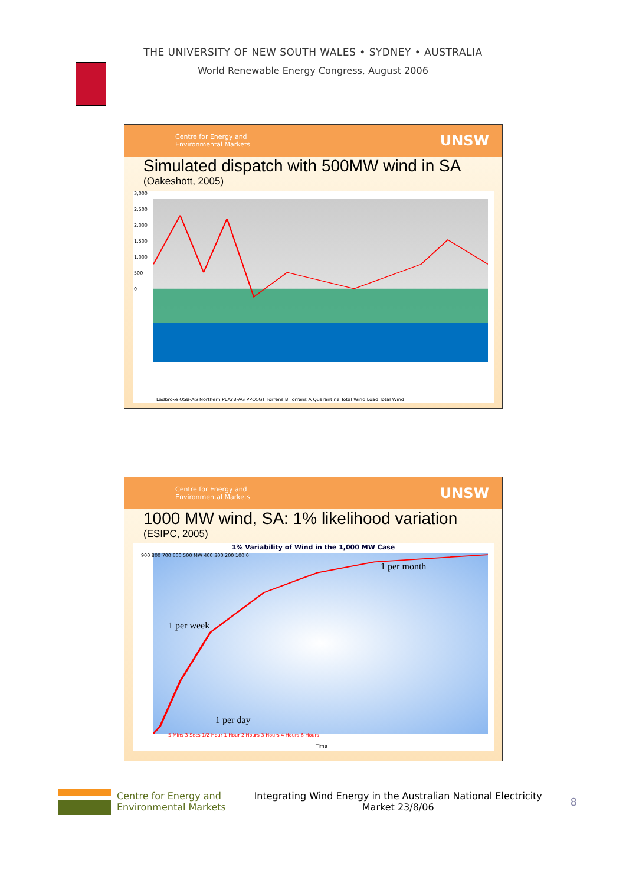THE UNIVERSITY OF NEW SOUTH WALES • SYDNEY • AUSTRALIA
World Renewable Energy Congress, August 2006
Centre for Energy and
Environmental Markets UNSW
Simulated dispatch with 500MW wind in SA
(Oakeshott, 2005)
3,000
2,500
2,000
1,500
1,000
500
0
Ladbroke OSB-AG Northern PLAYB-AG PPCCGT Torrens B Torrens A Quarantine Total Wind Load Total Wind
Centre for Energy and
Environmental Markets UNSW
1000 MW wind, SA: 1% likelihood variation
(ESIPC, 2005)
1% Variability of Wind in the 1,000 MW Case
900 800 700 600 500 MW 400 300 200 100 0
1 per week
1 per month
1 per day
5 Mins 3 Secs 1/2 Hour 1 Hour 2 Hours 3 Hours 4 Hours 6 Hours
Time
Centre for Energy and
Environmental Markets
Integrating Wind Energy in the Australian National Electricity
Market 23/8/06
8